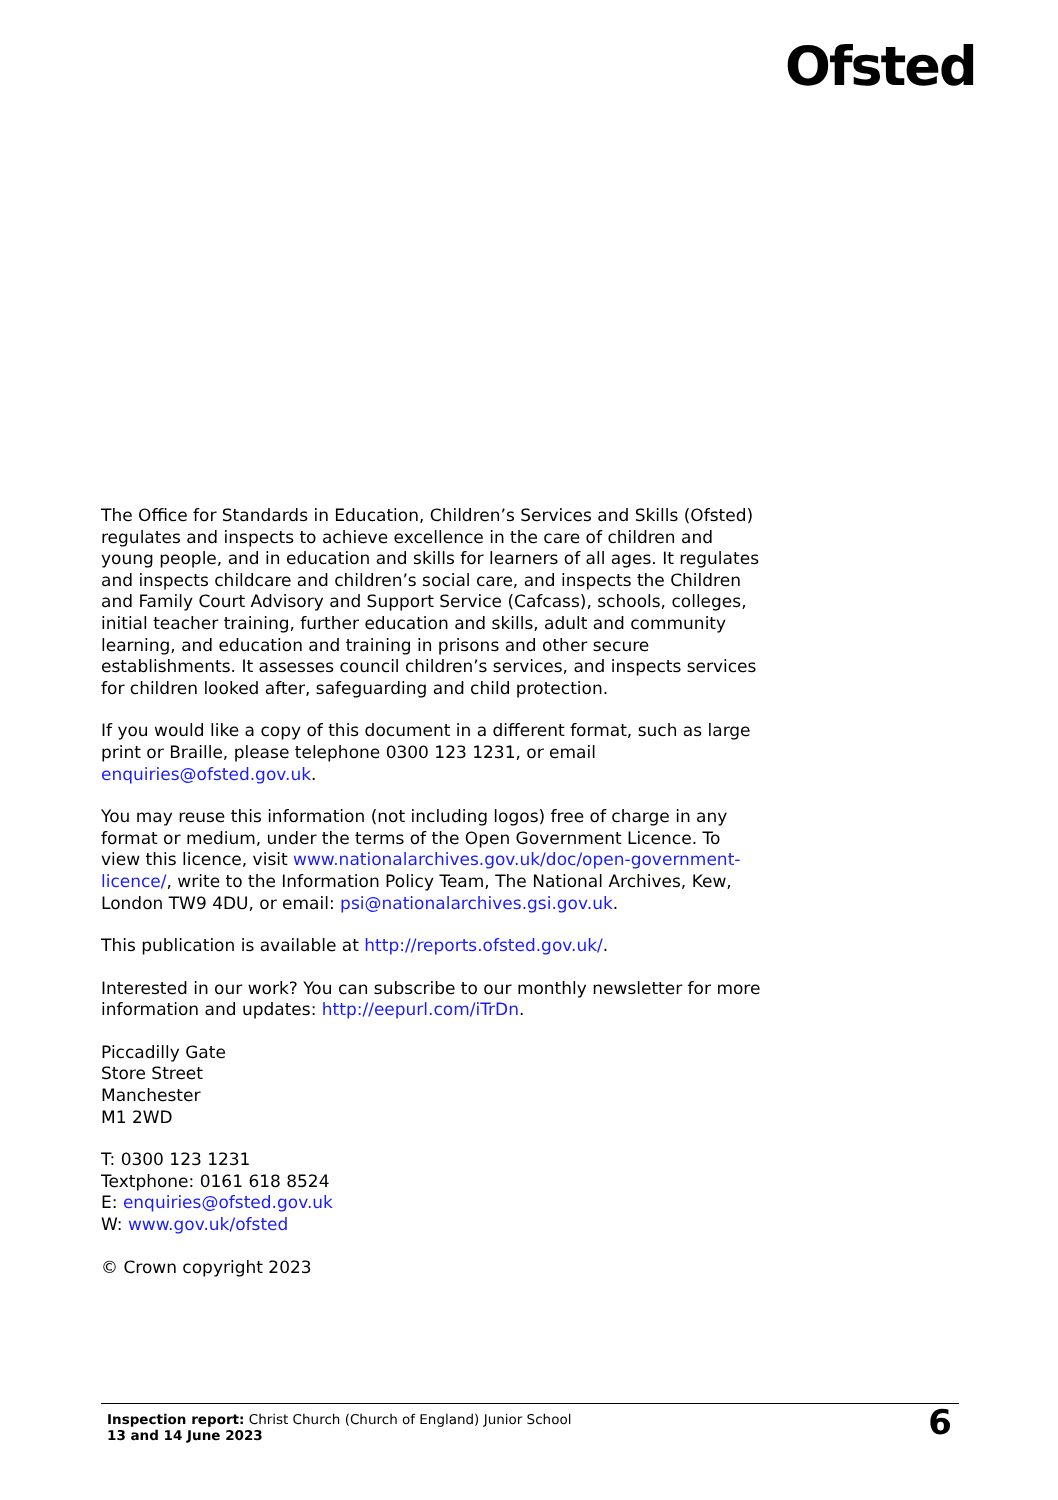Ofsted
The Office for Standards in Education, Children’s Services and Skills (Ofsted) regulates and inspects to achieve excellence in the care of children and young people, and in education and skills for learners of all ages. It regulates and inspects childcare and children’s social care, and inspects the Children and Family Court Advisory and Support Service (Cafcass), schools, colleges, initial teacher training, further education and skills, adult and community learning, and education and training in prisons and other secure establishments. It assesses council children’s services, and inspects services for children looked after, safeguarding and child protection.
If you would like a copy of this document in a different format, such as large print or Braille, please telephone 0300 123 1231, or email enquiries@ofsted.gov.uk.
You may reuse this information (not including logos) free of charge in any format or medium, under the terms of the Open Government Licence. To view this licence, visit www.nationalarchives.gov.uk/doc/open-government-licence/, write to the Information Policy Team, The National Archives, Kew, London TW9 4DU, or email: psi@nationalarchives.gsi.gov.uk.
This publication is available at http://reports.ofsted.gov.uk/.
Interested in our work? You can subscribe to our monthly newsletter for more information and updates: http://eepurl.com/iTrDn.
Piccadilly Gate
Store Street
Manchester
M1 2WD
T: 0300 123 1231
Textphone: 0161 618 8524
E: enquiries@ofsted.gov.uk
W: www.gov.uk/ofsted
© Crown copyright 2023
Inspection report: Christ Church (Church of England) Junior School
13 and 14 June 2023
6